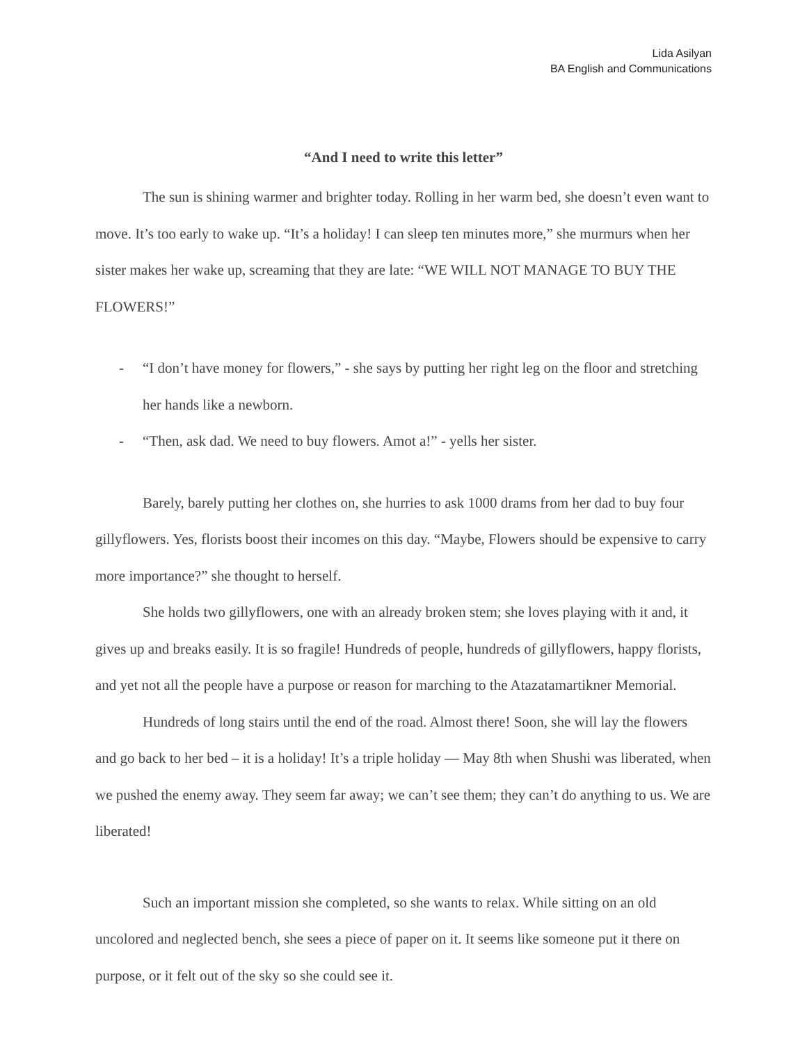Lida Asilyan
BA English and Communications
“And I need to write this letter”
The sun is shining warmer and brighter today. Rolling in her warm bed, she doesn’t even want to move. It’s too early to wake up. “It’s a holiday! I can sleep ten minutes more,” she murmurs when her sister makes her wake up, screaming that they are late: “WE WILL NOT MANAGE TO BUY THE FLOWERS!”
- “I don’t have money for flowers,” - she says by putting her right leg on the floor and stretching her hands like a newborn.
- “Then, ask dad. We need to buy flowers. Amot a!” - yells her sister.
Barely, barely putting her clothes on, she hurries to ask 1000 drams from her dad to buy four gillyflowers. Yes, florists boost their incomes on this day. “Maybe, Flowers should be expensive to carry more importance?” she thought to herself.
She holds two gillyflowers, one with an already broken stem; she loves playing with it and, it gives up and breaks easily. It is so fragile! Hundreds of people, hundreds of gillyflowers, happy florists, and yet not all the people have a purpose or reason for marching to the Atazatamartikner Memorial.
Hundreds of long stairs until the end of the road. Almost there! Soon, she will lay the flowers and go back to her bed – it is a holiday! It’s a triple holiday — May 8th when Shushi was liberated, when we pushed the enemy away. They seem far away; we can’t see them; they can’t do anything to us. We are liberated!
Such an important mission she completed, so she wants to relax. While sitting on an old uncolored and neglected bench, she sees a piece of paper on it. It seems like someone put it there on purpose, or it felt out of the sky so she could see it.